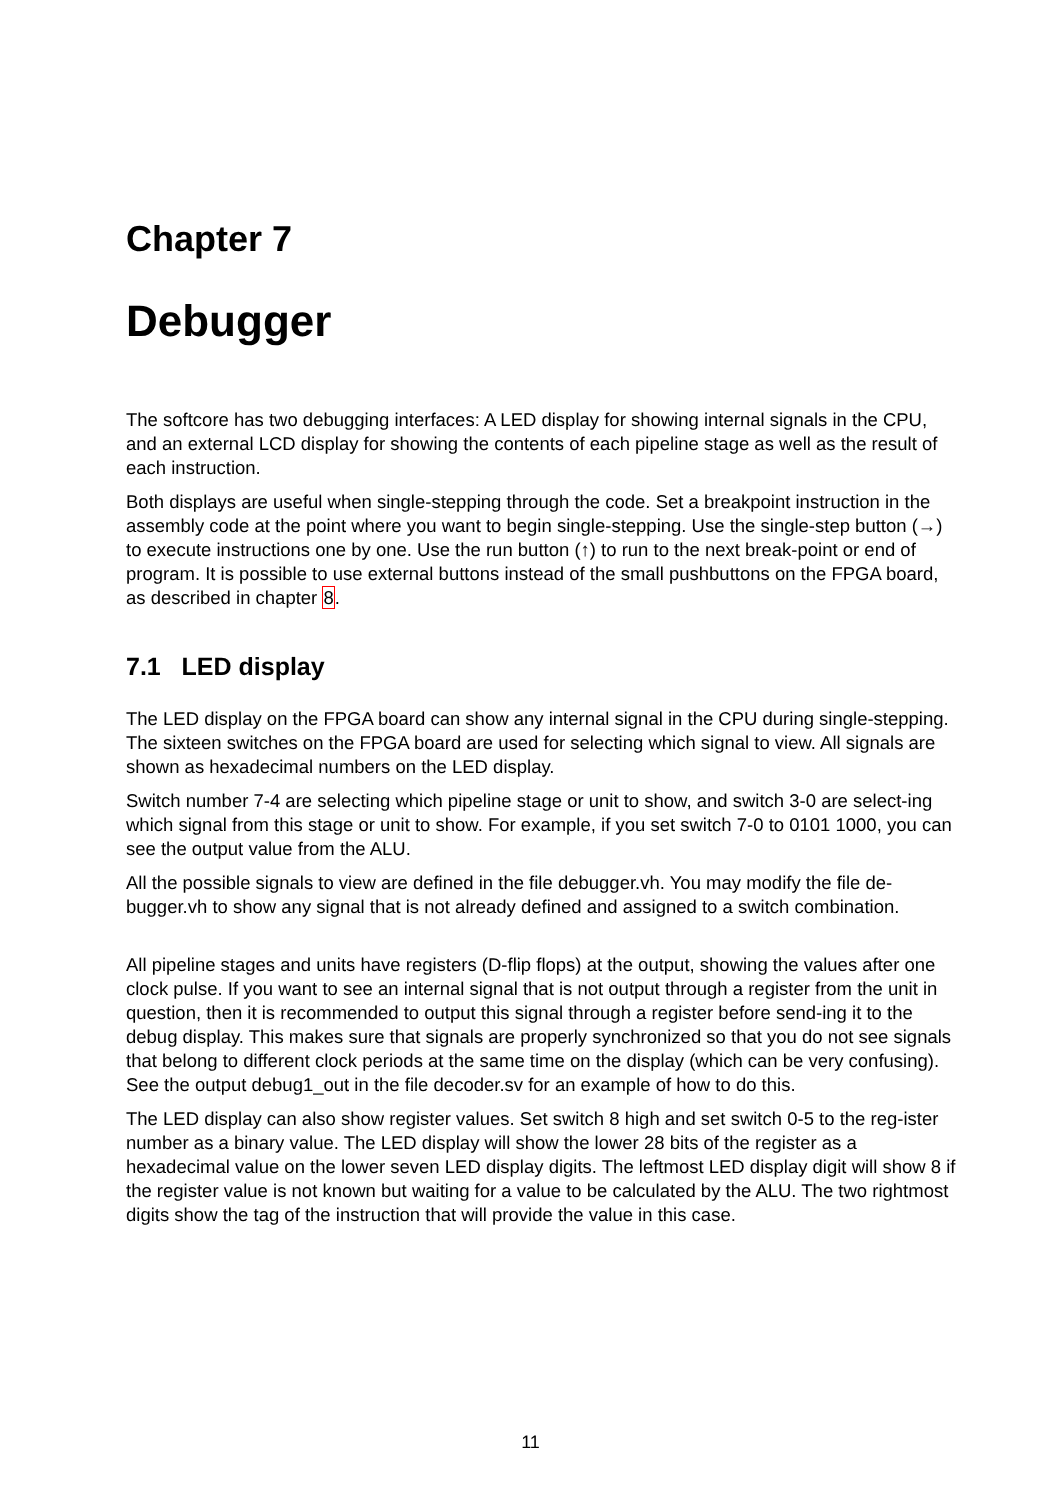Chapter 7
Debugger
The softcore has two debugging interfaces: A LED display for showing internal signals in the CPU, and an external LCD display for showing the contents of each pipeline stage as well as the result of each instruction.
Both displays are useful when single-stepping through the code. Set a breakpoint instruction in the assembly code at the point where you want to begin single-stepping. Use the single-step button (→) to execute instructions one by one. Use the run button (↑) to run to the next break-point or end of program. It is possible to use external buttons instead of the small pushbuttons on the FPGA board, as described in chapter 8.
7.1 LED display
The LED display on the FPGA board can show any internal signal in the CPU during single-stepping. The sixteen switches on the FPGA board are used for selecting which signal to view. All signals are shown as hexadecimal numbers on the LED display.
Switch number 7-4 are selecting which pipeline stage or unit to show, and switch 3-0 are select-ing which signal from this stage or unit to show. For example, if you set switch 7-0 to 0101 1000, you can see the output value from the ALU.
All the possible signals to view are defined in the file debugger.vh. You may modify the file de-bugger.vh to show any signal that is not already defined and assigned to a switch combination.
All pipeline stages and units have registers (D-flip flops) at the output, showing the values after one clock pulse. If you want to see an internal signal that is not output through a register from the unit in question, then it is recommended to output this signal through a register before send-ing it to the debug display. This makes sure that signals are properly synchronized so that you do not see signals that belong to different clock periods at the same time on the display (which can be very confusing). See the output debug1_out in the file decoder.sv for an example of how to do this.
The LED display can also show register values. Set switch 8 high and set switch 0-5 to the reg-ister number as a binary value. The LED display will show the lower 28 bits of the register as a hexadecimal value on the lower seven LED display digits. The leftmost LED display digit will show 8 if the register value is not known but waiting for a value to be calculated by the ALU. The two rightmost digits show the tag of the instruction that will provide the value in this case.
11